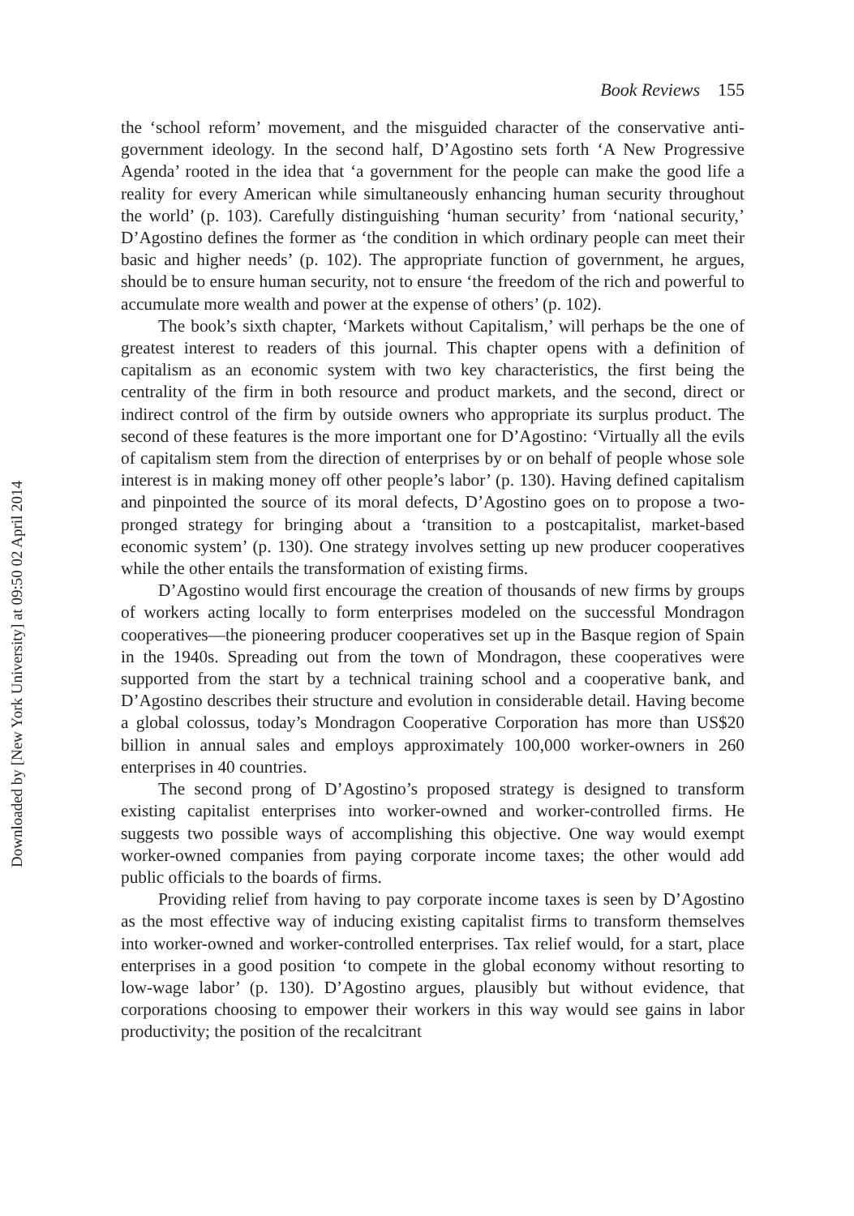Book Reviews 155
the ‘school reform’ movement, and the misguided character of the conservative anti-government ideology. In the second half, D’Agostino sets forth ‘A New Progressive Agenda’ rooted in the idea that ‘a government for the people can make the good life a reality for every American while simultaneously enhancing human security throughout the world’ (p. 103). Carefully distinguishing ‘human security’ from ‘national security,’ D’Agostino defines the former as ‘the condition in which ordinary people can meet their basic and higher needs’ (p. 102). The appropriate function of government, he argues, should be to ensure human security, not to ensure ‘the freedom of the rich and powerful to accumulate more wealth and power at the expense of others’ (p. 102).
The book’s sixth chapter, ‘Markets without Capitalism,’ will perhaps be the one of greatest interest to readers of this journal. This chapter opens with a definition of capitalism as an economic system with two key characteristics, the first being the centrality of the firm in both resource and product markets, and the second, direct or indirect control of the firm by outside owners who appropriate its surplus product. The second of these features is the more important one for D’Agostino: ‘Virtually all the evils of capitalism stem from the direction of enterprises by or on behalf of people whose sole interest is in making money off other people’s labor’ (p. 130). Having defined capitalism and pinpointed the source of its moral defects, D’Agostino goes on to propose a two-pronged strategy for bringing about a ‘transition to a postcapitalist, market-based economic system’ (p. 130). One strategy involves setting up new producer cooperatives while the other entails the transformation of existing firms.
D’Agostino would first encourage the creation of thousands of new firms by groups of workers acting locally to form enterprises modeled on the successful Mondragon cooperatives—the pioneering producer cooperatives set up in the Basque region of Spain in the 1940s. Spreading out from the town of Mondragon, these cooperatives were supported from the start by a technical training school and a cooperative bank, and D’Agostino describes their structure and evolution in considerable detail. Having become a global colossus, today’s Mondragon Cooperative Corporation has more than US$20 billion in annual sales and employs approximately 100,000 worker-owners in 260 enterprises in 40 countries.
The second prong of D’Agostino’s proposed strategy is designed to transform existing capitalist enterprises into worker-owned and worker-controlled firms. He suggests two possible ways of accomplishing this objective. One way would exempt worker-owned companies from paying corporate income taxes; the other would add public officials to the boards of firms.
Providing relief from having to pay corporate income taxes is seen by D’Agostino as the most effective way of inducing existing capitalist firms to transform themselves into worker-owned and worker-controlled enterprises. Tax relief would, for a start, place enterprises in a good position ‘to compete in the global economy without resorting to low-wage labor’ (p. 130). D’Agostino argues, plausibly but without evidence, that corporations choosing to empower their workers in this way would see gains in labor productivity; the position of the recalcitrant
Downloaded by [New York University] at 09:50 02 April 2014